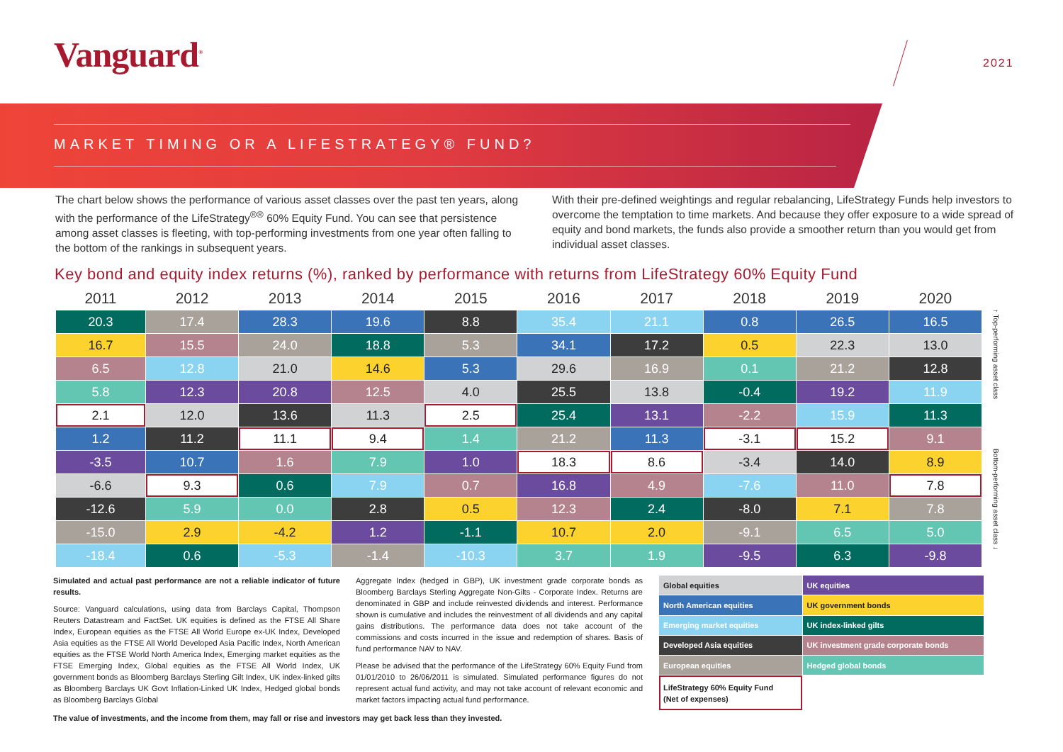Vanguard<sup>®</sup> 2021
MARKET TIMING OR A LIFESTRATEGY® FUND?
The chart below shows the performance of various asset classes over the past ten years, along with the performance of the LifeStrategy<sup>®®</sup> 60% Equity Fund. You can see that persistence among asset classes is fleeting, with top-performing investments from one year often falling to the bottom of the rankings in subsequent years.
With their pre-defined weightings and regular rebalancing, LifeStrategy Funds help investors to overcome the temptation to time markets. And because they offer exposure to a wide spread of equity and bond markets, the funds also provide a smoother return than you would get from individual asset classes.
Key bond and equity index returns (%), ranked by performance with returns from LifeStrategy 60% Equity Fund
| 2011 | 2012 | 2013 | 2014 | 2015 | 2016 | 2017 | 2018 | 2019 | 2020 |
| --- | --- | --- | --- | --- | --- | --- | --- | --- | --- |
| 20.3 | 17.4 | 28.3 | 19.6 | 8.8 | 35.4 | 21.1 | 0.8 | 26.5 | 16.5 |
| 16.7 | 15.5 | 24.0 | 18.8 | 5.3 | 34.1 | 17.2 | 0.5 | 22.3 | 13.0 |
| 6.5 | 12.8 | 21.0 | 14.6 | 5.3 | 29.6 | 16.9 | 0.1 | 21.2 | 12.8 |
| 5.8 | 12.3 | 20.8 | 12.5 | 4.0 | 25.5 | 13.8 | -0.4 | 19.2 | 11.9 |
| 2.1 | 12.0 | 13.6 | 11.3 | 2.5 | 25.4 | 13.1 | -2.2 | 15.9 | 11.3 |
| 1.2 | 11.2 | 11.1 | 9.4 | 1.4 | 21.2 | 11.3 | -3.1 | 15.2 | 9.1 |
| -3.5 | 10.7 | 1.6 | 7.9 | 1.0 | 18.3 | 8.6 | -3.4 | 14.0 | 8.9 |
| -6.6 | 9.3 | 0.6 | 7.9 | 0.7 | 16.8 | 4.9 | -7.6 | 11.0 | 7.8 |
| -12.6 | 5.9 | 0.0 | 2.8 | 0.5 | 12.3 | 2.4 | -8.0 | 7.1 | 7.8 |
| -15.0 | 2.9 | -4.2 | 1.2 | -1.1 | 10.7 | 2.0 | -9.1 | 6.5 | 5.0 |
| -18.4 | 0.6 | -5.3 | -1.4 | -10.3 | 3.7 | 1.9 | -9.5 | 6.3 | -9.8 |
↑ Top-performing asset class Bottom-performing asset class ↓
Simulated and actual past performance are not a reliable indicator of future results.
Source: Vanguard calculations, using data from Barclays Capital, Thompson Reuters Datastream and FactSet. UK equities is defined as the FTSE All Share Index, European equities as the FTSE All World Europe ex-UK Index, Developed Asia equities as the FTSE All World Developed Asia Pacific Index, North American equities as the FTSE World North America Index, Emerging market equities as the FTSE Emerging Index, Global equities as the FTSE All World Index, UK government bonds as Bloomberg Barclays Sterling Gilt Index, UK index-linked gilts as Bloomberg Barclays UK Govt Inflation-Linked UK Index, Hedged global bonds as Bloomberg Barclays Global
Aggregate Index (hedged in GBP), UK investment grade corporate bonds as Bloomberg Barclays Sterling Aggregate Non-Gilts - Corporate Index. Returns are denominated in GBP and include reinvested dividends and interest. Performance shown is cumulative and includes the reinvestment of all dividends and any capital gains distributions. The performance data does not take account of the commissions and costs incurred in the issue and redemption of shares. Basis of fund performance NAV to NAV.
Please be advised that the performance of the LifeStrategy 60% Equity Fund from 01/01/2010 to 26/06/2011 is simulated. Simulated performance figures do not represent actual fund activity, and may not take account of relevant economic and market factors impacting actual fund performance.
| Global equities | UK equities |
| North American equities | UK government bonds |
| Emerging market equities | UK index-linked gilts |
| Developed Asia equities | UK investment grade corporate bonds |
| European equities | Hedged global bonds |
| LifeStrategy 60% Equity Fund (Net of expenses) | |
The value of investments, and the income from them, may fall or rise and investors may get back less than they invested.